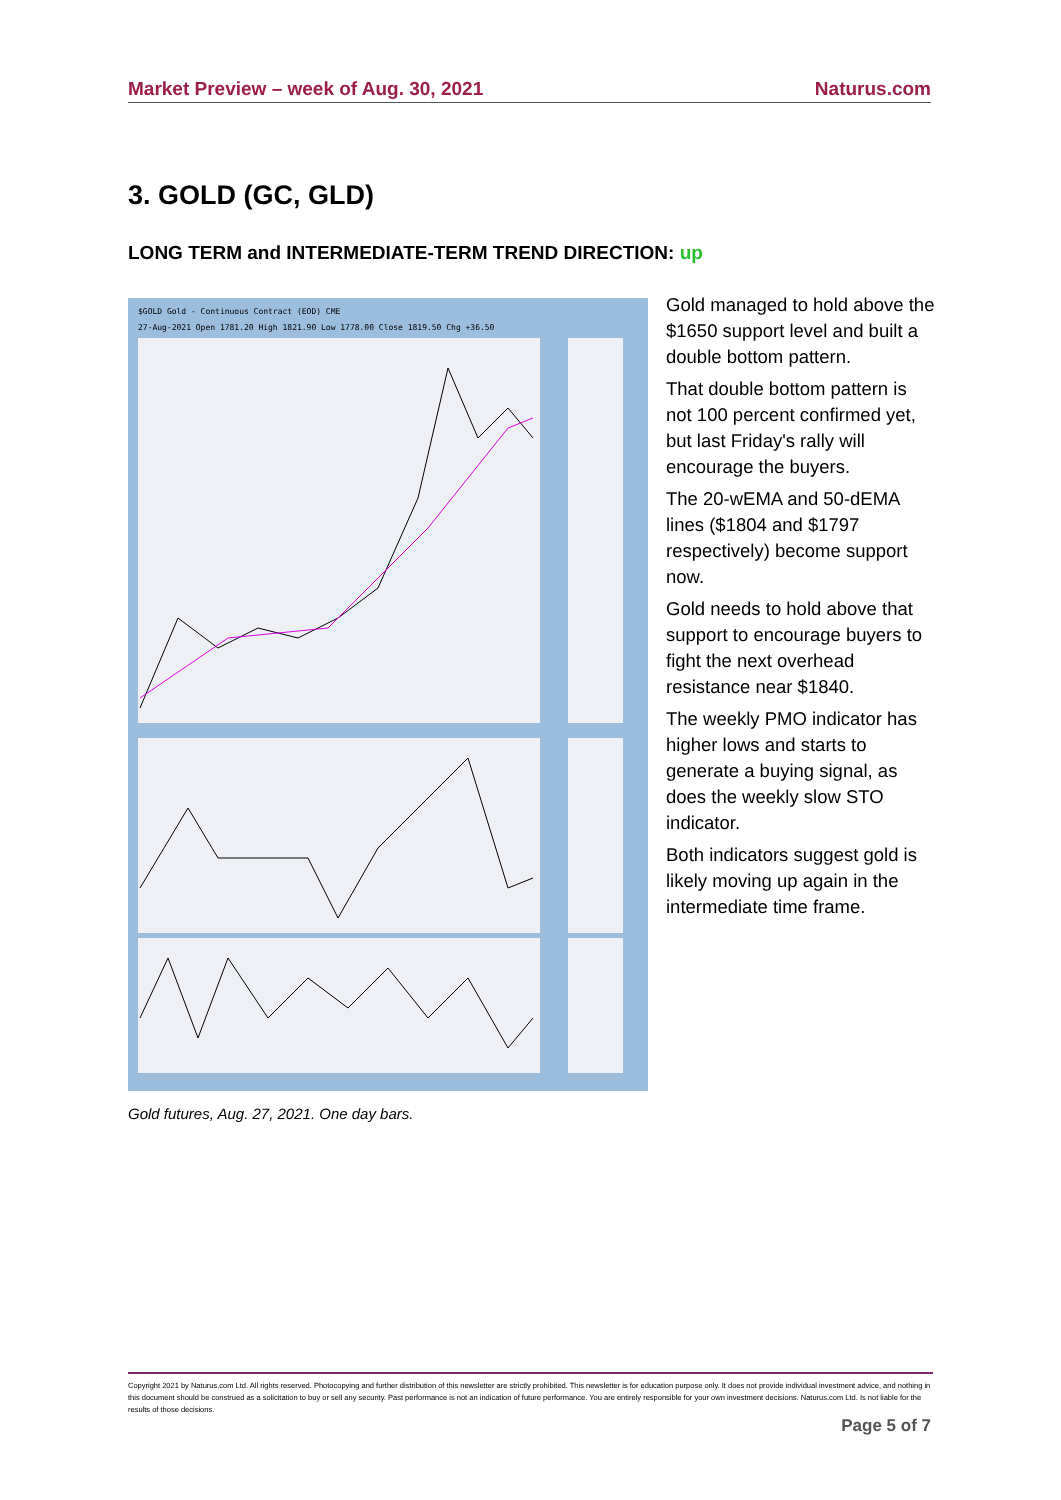Market Preview – week of Aug. 30, 2021 Naturus.com
3. GOLD (GC, GLD)
LONG TERM and INTERMEDIATE-TERM TREND DIRECTION: up
$GOLD Gold - Continuous Contract (EOD) CME
27-Aug-2021 Open 1781.20 High 1821.90 Low 1778.00 Close 1819.50 Chg +36.50
Gold futures, Aug. 27, 2021. One day bars.
Gold managed to hold above the $1650 support level and built a double bottom pattern.
That double bottom pattern is not 100 percent confirmed yet, but last Friday's rally will encourage the buyers.
The 20-wEMA and 50-dEMA lines ($1804 and $1797 respectively) become support now.
Gold needs to hold above that support to encourage buyers to fight the next overhead resistance near $1840.
The weekly PMO indicator has higher lows and starts to generate a buying signal, as does the weekly slow STO indicator.
Both indicators suggest gold is likely moving up again in the intermediate time frame.
Copyright 2021 by Naturus.com Ltd. All rights reserved. Photocopying and further distribution of this newsletter are strictly prohibited. This newsletter is for education purpose only. It does not provide individual investment advice, and nothing in this document should be construed as a solicitation to buy or sell any security. Past performance is not an indication of future performance. You are entirely responsible for your own investment decisions. Naturus.com Ltd. Is not liable for the results of those decisions.
Page 5 of 7